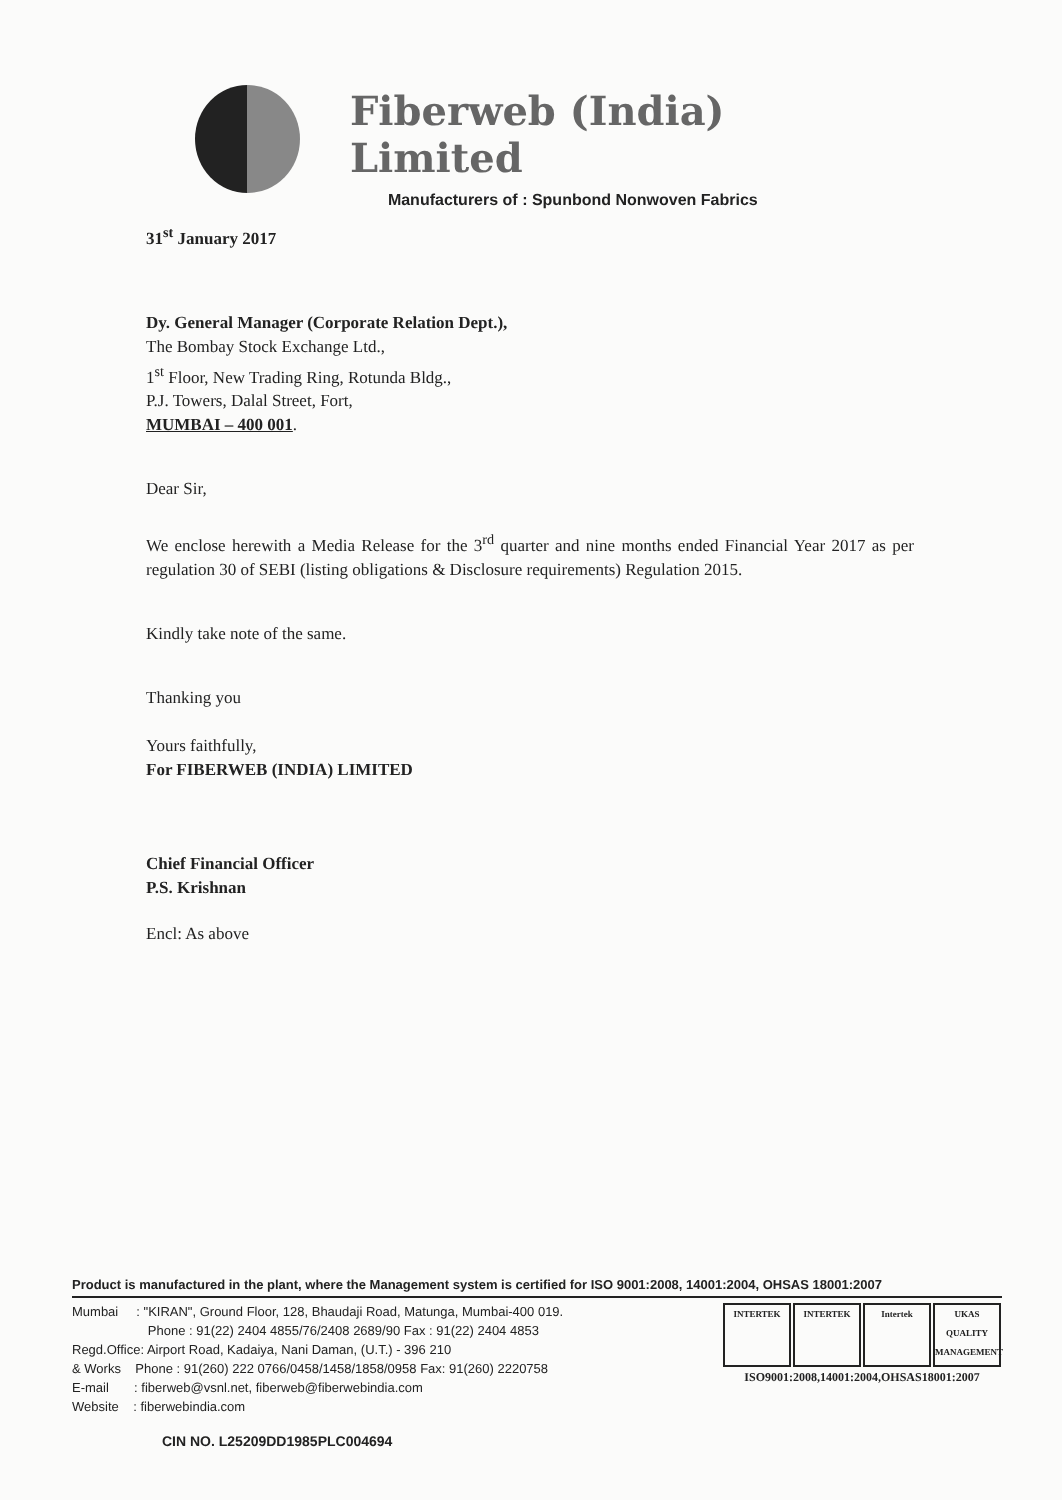Fiberweb (India) Limited
Manufacturers of : Spunbond Nonwoven Fabrics
31<sup>st</sup> January 2017
Dy. General Manager (Corporate Relation Dept.),
The Bombay Stock Exchange Ltd.,
1<sup>st</sup> Floor, New Trading Ring, Rotunda Bldg.,
P.J. Towers, Dalal Street, Fort,
MUMBAI – 400 001.
Dear Sir,
We enclose herewith a Media Release for the 3<sup>rd</sup> quarter and nine months ended Financial Year 2017 as per regulation 30 of SEBI (listing obligations & Disclosure requirements) Regulation 2015.
Kindly take note of the same.
Thanking you
Yours faithfully,
For FIBERWEB (INDIA) LIMITED
Chief Financial Officer
P.S. Krishnan
Encl: As above
Product is manufactured in the plant, where the Management system is certified for ISO 9001:2008, 14001:2004, OHSAS 18001:2007
Mumbai : "KIRAN", Ground Floor, 128, Bhaudaji Road, Matunga, Mumbai-400 019.
Phone : 91(22) 2404 4855/76/2408 2689/90 Fax : 91(22) 2404 4853
Regd.Office: Airport Road, Kadaiya, Nani Daman, (U.T.) - 396 210
& Works Phone : 91(260) 222 0766/0458/1458/1858/0958 Fax: 91(260) 2220758
E-mail : fiberweb@vsnl.net, fiberweb@fiberwebindia.com
Website : fiberwebindia.com
CIN NO. L25209DD1985PLC004694
INTERTEK INTERTEK Intertek UKAS QUALITY MANAGEMENT
ISO9001:2008,14001:2004,OHSAS18001:2007